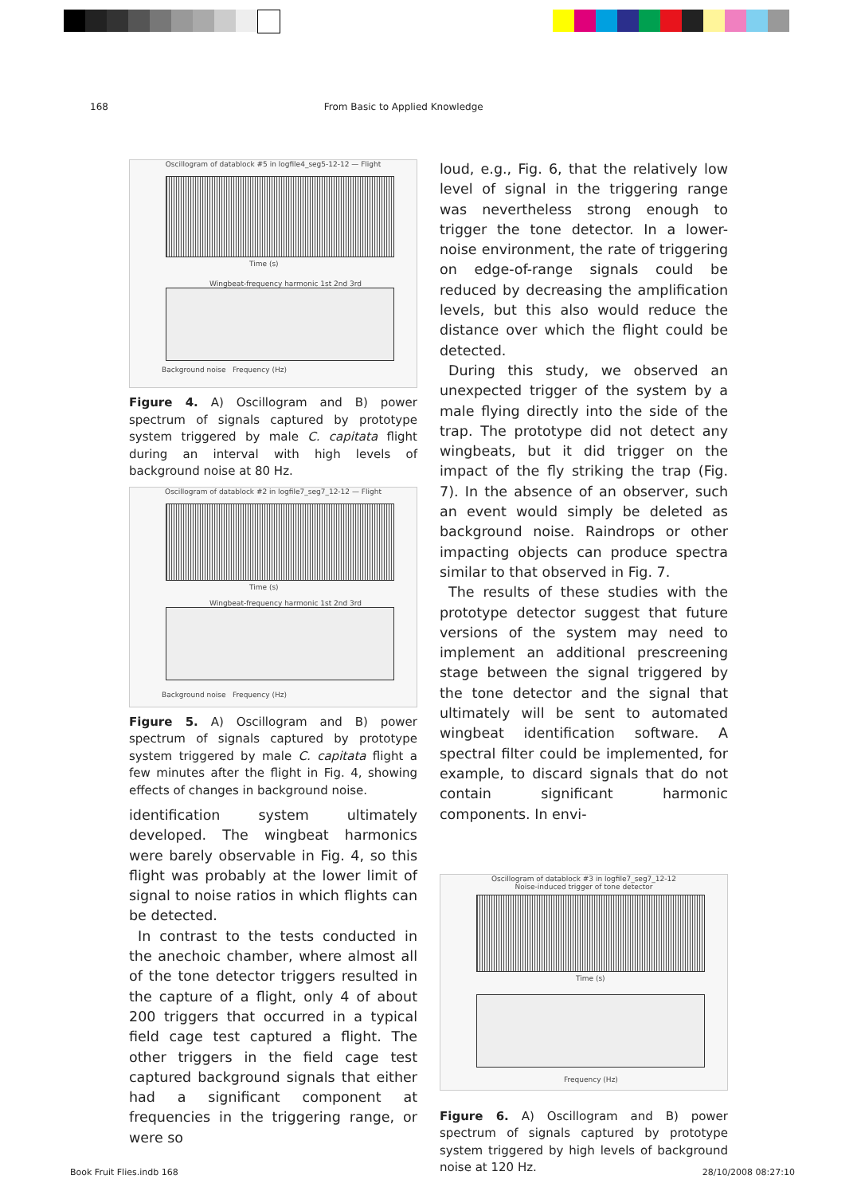168 From Basic to Applied Knowledge
Oscillogram of datablock #5 in logfile4_seg5-12-12 — Flight
Time (s)
Wingbeat-frequency harmonic 1st 2nd 3rd
Background noise Frequency (Hz)
Figure 4. A) Oscillogram and B) power spectrum of signals captured by prototype system triggered by male C. capitata flight during an interval with high levels of background noise at 80 Hz.
Oscillogram of datablock #2 in logfile7_seg7_12-12 — Flight
Time (s)
Wingbeat-frequency harmonic 1st 2nd 3rd
Background noise Frequency (Hz)
Figure 5. A) Oscillogram and B) power spectrum of signals captured by prototype system triggered by male C. capitata flight a few minutes after the flight in Fig. 4, showing effects of changes in background noise.
identification system ultimately developed. The wingbeat harmonics were barely observable in Fig. 4, so this flight was probably at the lower limit of signal to noise ratios in which flights can be detected.
In contrast to the tests conducted in the anechoic chamber, where almost all of the tone detector triggers resulted in the capture of a flight, only 4 of about 200 triggers that occurred in a typical field cage test captured a flight. The other triggers in the field cage test captured background signals that either had a significant component at frequencies in the triggering range, or were so
loud, e.g., Fig. 6, that the relatively low level of signal in the triggering range was nevertheless strong enough to trigger the tone detector. In a lower-noise environment, the rate of triggering on edge-of-range signals could be reduced by decreasing the amplification levels, but this also would reduce the distance over which the flight could be detected.
During this study, we observed an unexpected trigger of the system by a male flying directly into the side of the trap. The prototype did not detect any wingbeats, but it did trigger on the impact of the fly striking the trap (Fig. 7). In the absence of an observer, such an event would simply be deleted as background noise. Raindrops or other impacting objects can produce spectra similar to that observed in Fig. 7.
The results of these studies with the prototype detector suggest that future versions of the system may need to implement an additional prescreening stage between the signal triggered by the tone detector and the signal that ultimately will be sent to automated wingbeat identification software. A spectral filter could be implemented, for example, to discard signals that do not contain significant harmonic components. In envi-
Oscillogram of datablock #3 in logfile7_seg7_12-12
Noise-induced trigger of tone detector
Time (s)
Frequency (Hz)
Figure 6. A) Oscillogram and B) power spectrum of signals captured by prototype system triggered by high levels of background noise at 120 Hz.
Book Fruit Flies.indb 168 28/10/2008 08:27:10